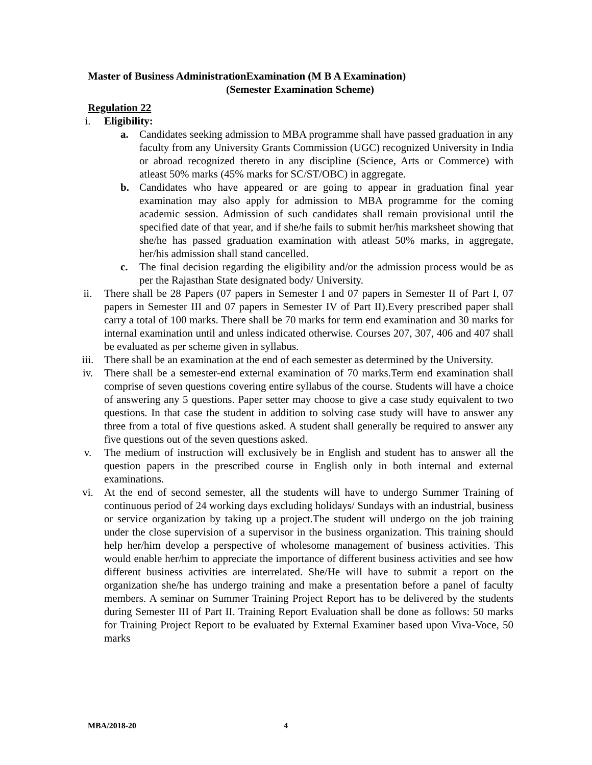Master of Business AdministrationExamination (M B A Examination)
(Semester Examination Scheme)
Regulation 22
i. Eligibility:
a. Candidates seeking admission to MBA programme shall have passed graduation in any faculty from any University Grants Commission (UGC) recognized University in India or abroad recognized thereto in any discipline (Science, Arts or Commerce) with atleast 50% marks (45% marks for SC/ST/OBC) in aggregate.
b. Candidates who have appeared or are going to appear in graduation final year examination may also apply for admission to MBA programme for the coming academic session. Admission of such candidates shall remain provisional until the specified date of that year, and if she/he fails to submit her/his marksheet showing that she/he has passed graduation examination with atleast 50% marks, in aggregate, her/his admission shall stand cancelled.
c. The final decision regarding the eligibility and/or the admission process would be as per the Rajasthan State designated body/ University.
ii. There shall be 28 Papers (07 papers in Semester I and 07 papers in Semester II of Part I, 07 papers in Semester III and 07 papers in Semester IV of Part II).Every prescribed paper shall carry a total of 100 marks. There shall be 70 marks for term end examination and 30 marks for internal examination until and unless indicated otherwise. Courses 207, 307, 406 and 407 shall be evaluated as per scheme given in syllabus.
iii. There shall be an examination at the end of each semester as determined by the University.
iv. There shall be a semester-end external examination of 70 marks.Term end examination shall comprise of seven questions covering entire syllabus of the course. Students will have a choice of answering any 5 questions. Paper setter may choose to give a case study equivalent to two questions. In that case the student in addition to solving case study will have to answer any three from a total of five questions asked. A student shall generally be required to answer any five questions out of the seven questions asked.
v. The medium of instruction will exclusively be in English and student has to answer all the question papers in the prescribed course in English only in both internal and external examinations.
vi. At the end of second semester, all the students will have to undergo Summer Training of continuous period of 24 working days excluding holidays/ Sundays with an industrial, business or service organization by taking up a project.The student will undergo on the job training under the close supervision of a supervisor in the business organization. This training should help her/him develop a perspective of wholesome management of business activities. This would enable her/him to appreciate the importance of different business activities and see how different business activities are interrelated. She/He will have to submit a report on the organization she/he has undergo training and make a presentation before a panel of faculty members. A seminar on Summer Training Project Report has to be delivered by the students during Semester III of Part II. Training Report Evaluation shall be done as follows: 50 marks for Training Project Report to be evaluated by External Examiner based upon Viva-Voce, 50 marks
MBA/2018-20 4